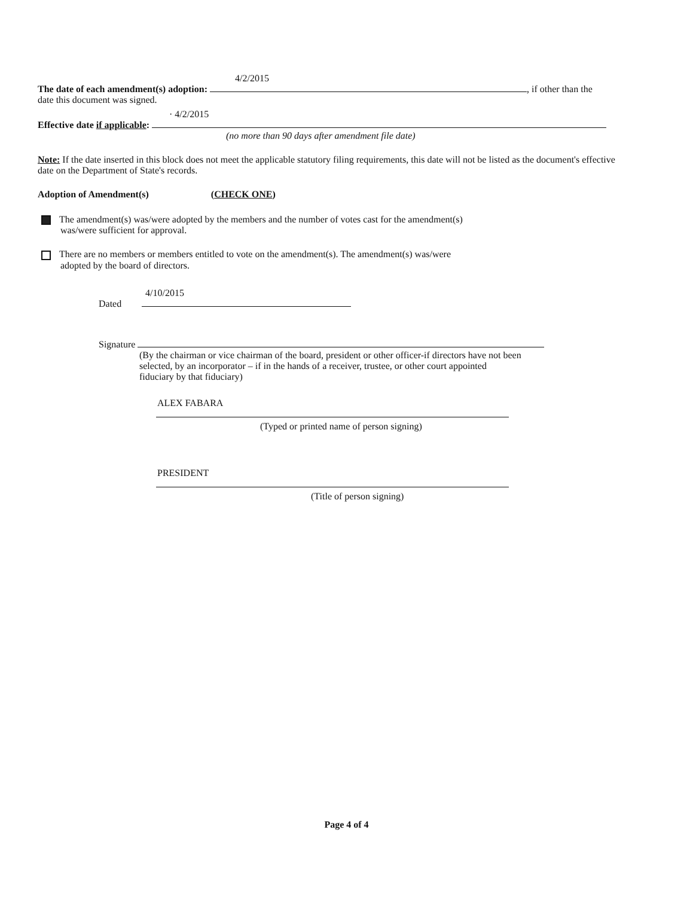4/2/2015
The date of each amendment(s) adoption: , if other than the
date this document was signed.
· 4/2/2015
Effective date if applicable:
(no more than 90 days after amendment file date)
Note: If the date inserted in this block does not meet the applicable statutory filing requirements, this date will not be listed as the document's effective date on the Department of State's records.
Adoption of Amendment(s) (CHECK ONE)
The amendment(s) was/were adopted by the members and the number of votes cast for the amendment(s)
was/were sufficient for approval.
There are no members or members entitled to vote on the amendment(s). The amendment(s) was/were
adopted by the board of directors.
4/10/2015
Dated
Signature
(By the chairman or vice chairman of the board, president or other officer-if directors have not been selected, by an incorporator – if in the hands of a receiver, trustee, or other court appointed fiduciary by that fiduciary)
ALEX FABARA
(Typed or printed name of person signing)
PRESIDENT
(Title of person signing)
Page 4 of 4